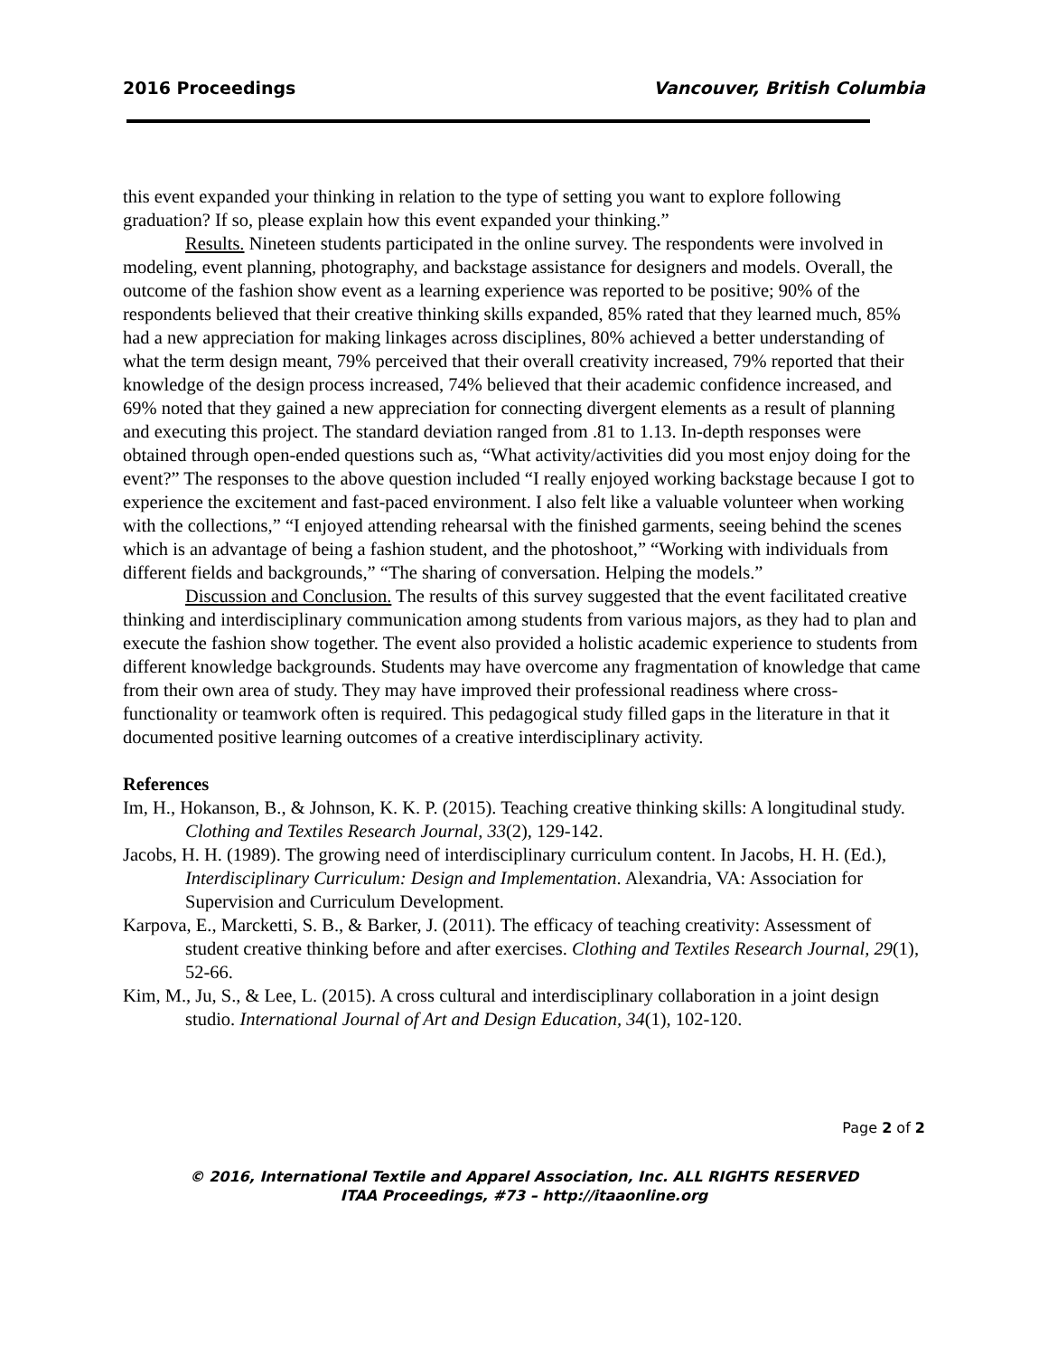2016 Proceedings Vancouver, British Columbia
this event expanded your thinking in relation to the type of setting you want to explore following graduation? If so, please explain how this event expanded your thinking.”
Results. Nineteen students participated in the online survey. The respondents were involved in modeling, event planning, photography, and backstage assistance for designers and models. Overall, the outcome of the fashion show event as a learning experience was reported to be positive; 90% of the respondents believed that their creative thinking skills expanded, 85% rated that they learned much, 85% had a new appreciation for making linkages across disciplines, 80% achieved a better understanding of what the term design meant, 79% perceived that their overall creativity increased, 79% reported that their knowledge of the design process increased, 74% believed that their academic confidence increased, and 69% noted that they gained a new appreciation for connecting divergent elements as a result of planning and executing this project. The standard deviation ranged from .81 to 1.13. In-depth responses were obtained through open-ended questions such as, “What activity/activities did you most enjoy doing for the event?” The responses to the above question included “I really enjoyed working backstage because I got to experience the excitement and fast-paced environment. I also felt like a valuable volunteer when working with the collections,” “I enjoyed attending rehearsal with the finished garments, seeing behind the scenes which is an advantage of being a fashion student, and the photoshoot,” “Working with individuals from different fields and backgrounds,” “The sharing of conversation. Helping the models.”
Discussion and Conclusion. The results of this survey suggested that the event facilitated creative thinking and interdisciplinary communication among students from various majors, as they had to plan and execute the fashion show together. The event also provided a holistic academic experience to students from different knowledge backgrounds. Students may have overcome any fragmentation of knowledge that came from their own area of study. They may have improved their professional readiness where cross-functionality or teamwork often is required. This pedagogical study filled gaps in the literature in that it documented positive learning outcomes of a creative interdisciplinary activity.
References
Im, H., Hokanson, B., & Johnson, K. K. P. (2015). Teaching creative thinking skills: A longitudinal study. Clothing and Textiles Research Journal, 33(2), 129-142.
Jacobs, H. H. (1989). The growing need of interdisciplinary curriculum content. In Jacobs, H. H. (Ed.), Interdisciplinary Curriculum: Design and Implementation. Alexandria, VA: Association for Supervision and Curriculum Development.
Karpova, E., Marcketti, S. B., & Barker, J. (2011). The efficacy of teaching creativity: Assessment of student creative thinking before and after exercises. Clothing and Textiles Research Journal, 29(1), 52-66.
Kim, M., Ju, S., & Lee, L. (2015). A cross cultural and interdisciplinary collaboration in a joint design studio. International Journal of Art and Design Education, 34(1), 102-120.
Page 2 of 2
© 2016, International Textile and Apparel Association, Inc. ALL RIGHTS RESERVED
ITAA Proceedings, #73 – http://itaaonline.org